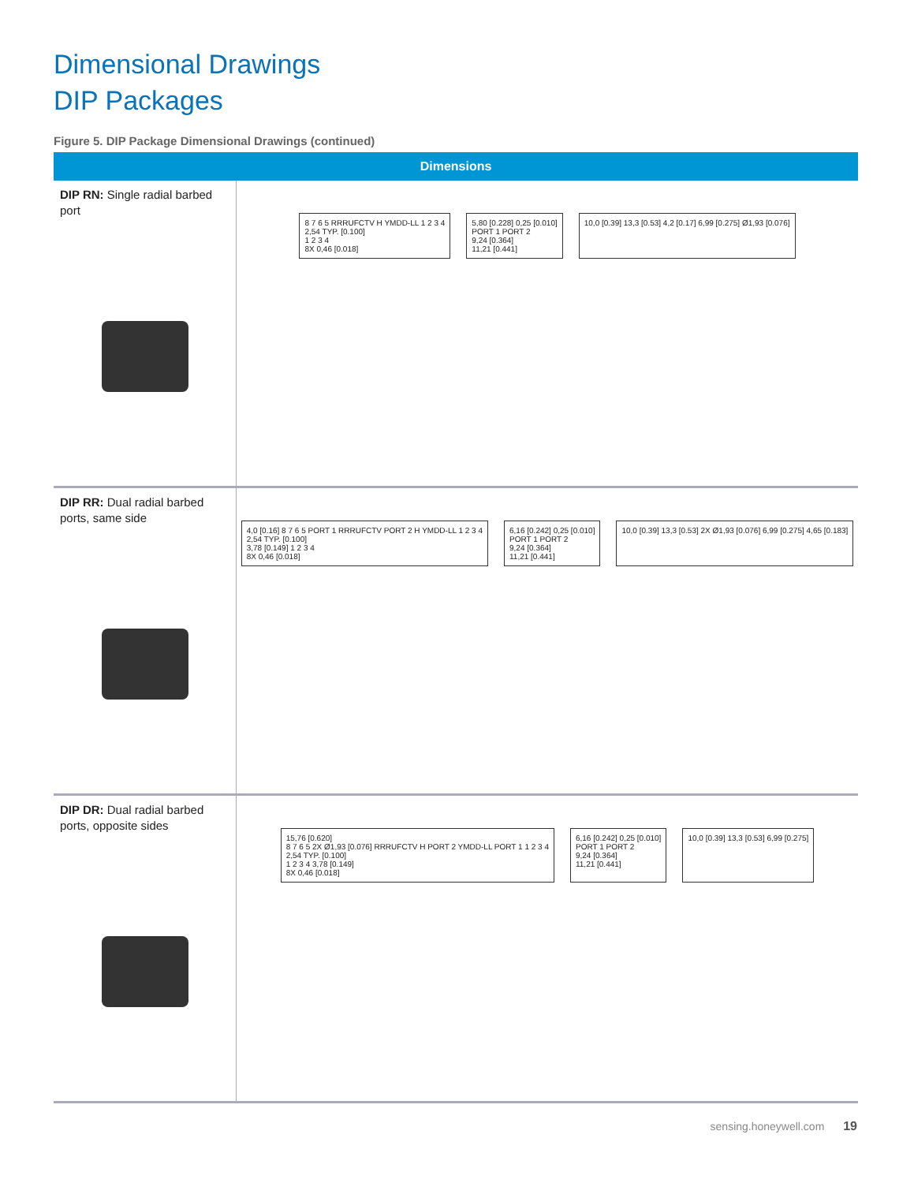Dimensional Drawings
DIP Packages
Figure 5. DIP Package Dimensional Drawings (continued)
| Dimensions | |
| --- | --- |
| DIP RN: Single radial barbed port | 8 7 6 5 RRRUFCTV H YMDD-LL 1 2 3 4 2,54 TYP. [0.100] 1 2 3 4 8X 0,46 [0.018] 5,80 [0.228] 0,25 [0.010] PORT 1 PORT 2 9,24 [0.364] 11,21 [0.441] 10,0 [0.39] 13,3 [0.53] 4,2 [0.17] 6,99 [0.275] Ø1,93 [0.076] |
| DIP RR: Dual radial barbed ports, same side | 4,0 [0.16] 8 7 6 5 PORT 1 RRRUFCTV PORT 2 H YMDD-LL 1 2 3 4 2,54 TYP. [0.100] 3,78 [0.149] 1 2 3 4 8X 0,46 [0.018] 6,16 [0.242] 0,25 [0.010] PORT 1 PORT 2 9,24 [0.364] 11,21 [0.441] 10,0 [0.39] 13,3 [0.53] 2X Ø1,93 [0.076] 6,99 [0.275] 4,65 [0.183] |
| DIP DR: Dual radial barbed ports, opposite sides | 15,76 [0.620] 8 7 6 5 2X Ø1,93 [0.076] RRRUFCTV H PORT 2 YMDD-LL PORT 1 1 2 3 4 2,54 TYP. [0.100] 1 2 3 4 3,78 [0.149] 8X 0,46 [0.018] 6,16 [0.242] 0,25 [0.010] PORT 1 PORT 2 9,24 [0.364] 11,21 [0.441] 10,0 [0.39] 13,3 [0.53] 6,99 [0.275] |
sensing.honeywell.com 19